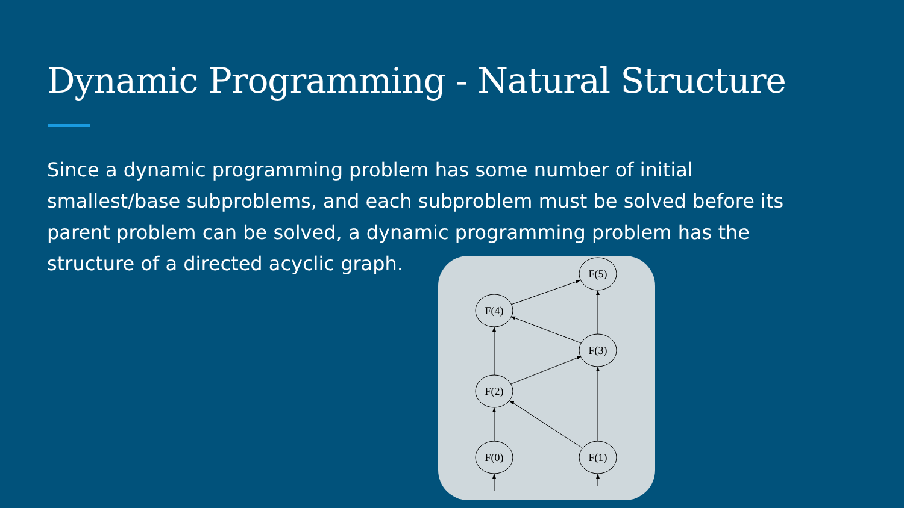Dynamic Programming - Natural Structure
Since a dynamic programming problem has some number of initial smallest/base subproblems, and each subproblem must be solved before its parent problem can be solved, a dynamic programming problem has the structure of a directed acyclic graph.
F(5)
F(4)
F(3)
F(2)
F(0)
F(1)